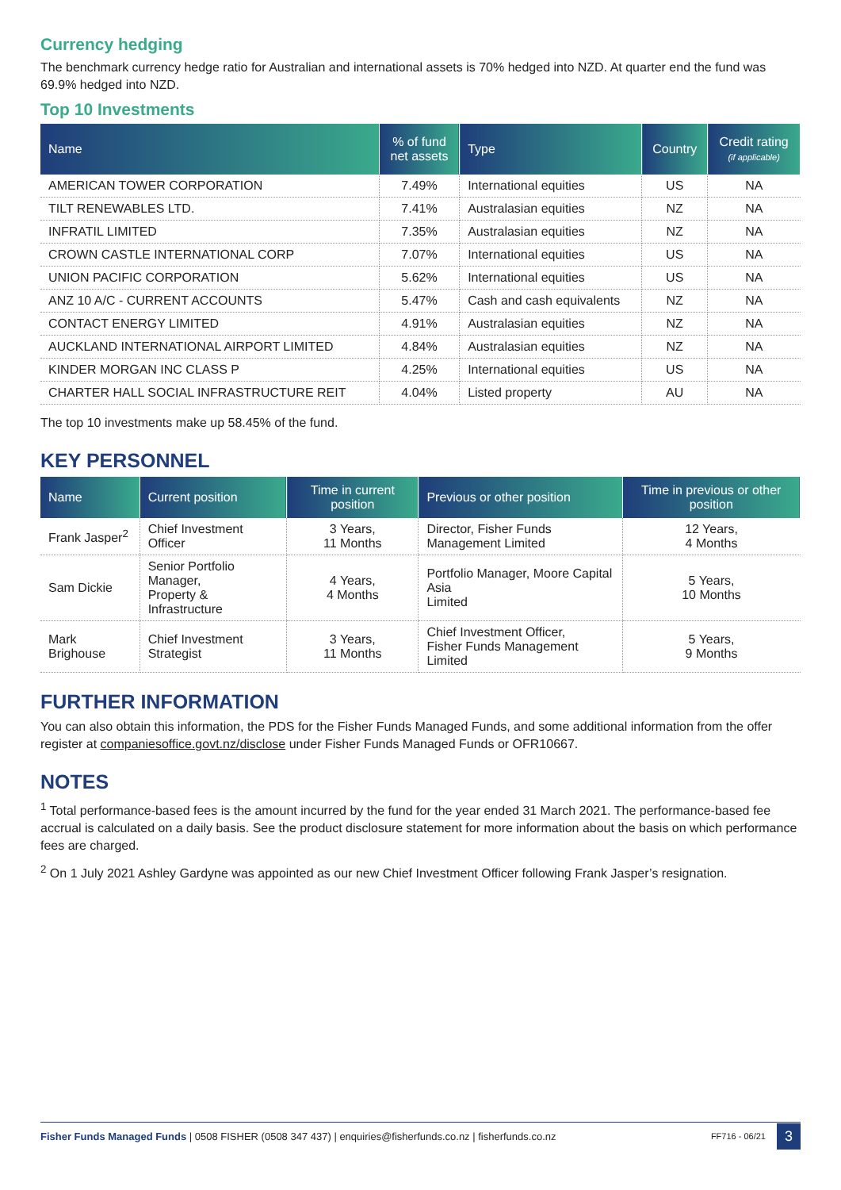Currency hedging
The benchmark currency hedge ratio for Australian and international assets is 70% hedged into NZD. At quarter end the fund was 69.9% hedged into NZD.
Top 10 Investments
| Name | % of fund net assets | Type | Country | Credit rating (if applicable) |
| --- | --- | --- | --- | --- |
| AMERICAN TOWER CORPORATION | 7.49% | International equities | US | NA |
| TILT RENEWABLES LTD. | 7.41% | Australasian equities | NZ | NA |
| INFRATIL LIMITED | 7.35% | Australasian equities | NZ | NA |
| CROWN CASTLE INTERNATIONAL CORP | 7.07% | International equities | US | NA |
| UNION PACIFIC CORPORATION | 5.62% | International equities | US | NA |
| ANZ 10 A/C - CURRENT ACCOUNTS | 5.47% | Cash and cash equivalents | NZ | NA |
| CONTACT ENERGY LIMITED | 4.91% | Australasian equities | NZ | NA |
| AUCKLAND INTERNATIONAL AIRPORT LIMITED | 4.84% | Australasian equities | NZ | NA |
| KINDER MORGAN INC CLASS P | 4.25% | International equities | US | NA |
| CHARTER HALL SOCIAL INFRASTRUCTURE REIT | 4.04% | Listed property | AU | NA |
The top 10 investments make up 58.45% of the fund.
KEY PERSONNEL
| Name | Current position | Time in current position | Previous or other position | Time in previous or other position |
| --- | --- | --- | --- | --- |
| Frank Jasper<sup>2</sup> | Chief Investment Officer | 3 Years, 11 Months | Director, Fisher Funds Management Limited | 12 Years, 4 Months |
| Sam Dickie | Senior Portfolio Manager, Property & Infrastructure | 4 Years, 4 Months | Portfolio Manager, Moore Capital Asia Limited | 5 Years, 10 Months |
| Mark Brighouse | Chief Investment Strategist | 3 Years, 11 Months | Chief Investment Officer, Fisher Funds Management Limited | 5 Years, 9 Months |
FURTHER INFORMATION
You can also obtain this information, the PDS for the Fisher Funds Managed Funds, and some additional information from the offer register at companiesoffice.govt.nz/disclose under Fisher Funds Managed Funds or OFR10667.
NOTES
<sup>1</sup> Total performance-based fees is the amount incurred by the fund for the year ended 31 March 2021. The performance-based fee accrual is calculated on a daily basis. See the product disclosure statement for more information about the basis on which performance fees are charged.
<sup>2</sup> On 1 July 2021 Ashley Gardyne was appointed as our new Chief Investment Officer following Frank Jasper’s resignation.
Fisher Funds Managed Funds | 0508 FISHER (0508 347 437) | enquiries@fisherfunds.co.nz | fisherfunds.co.nz FF716 - 06/21 3